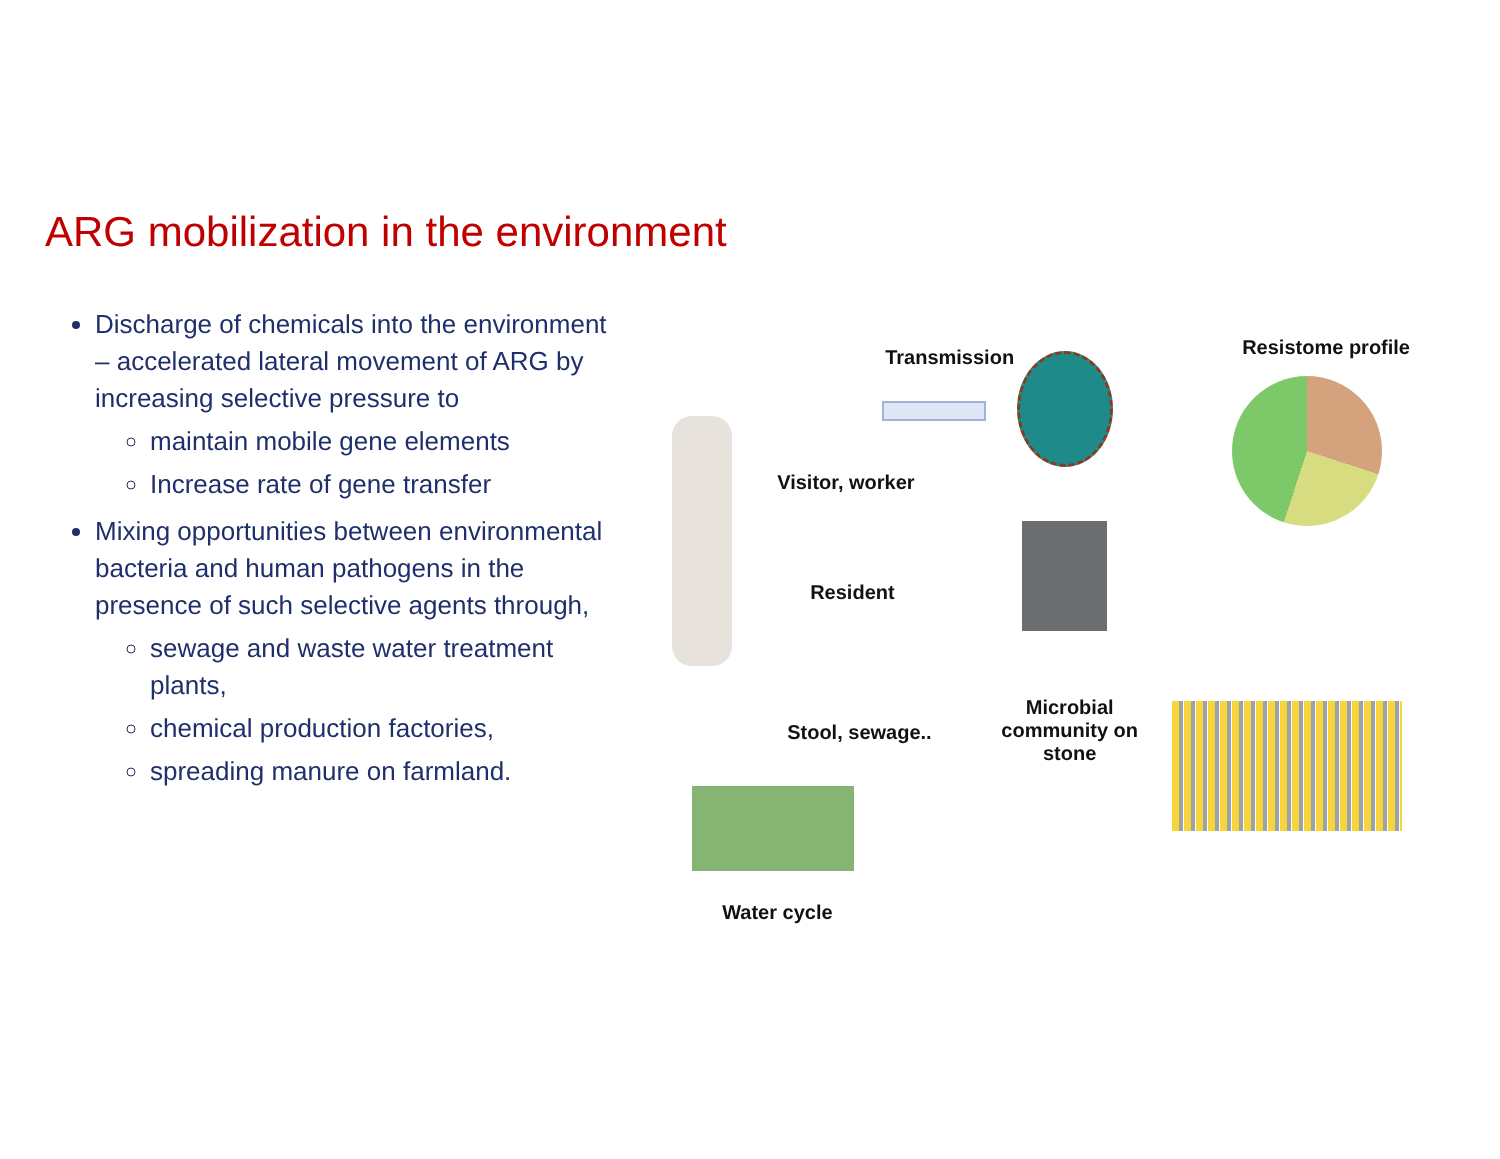ARG mobilization in the environment
Discharge of chemicals into the environment – accelerated lateral movement of ARG by increasing selective pressure to
maintain mobile gene elements
Increase rate of gene transfer
Mixing opportunities between environmental bacteria and human pathogens in the presence of such selective agents through,
sewage and waste water treatment plants,
chemical production factories,
spreading manure on farmland.
Transmission
Visitor, worker
Resident
Stool, sewage..
Microbial community on stone
Water cycle
Resistome profile